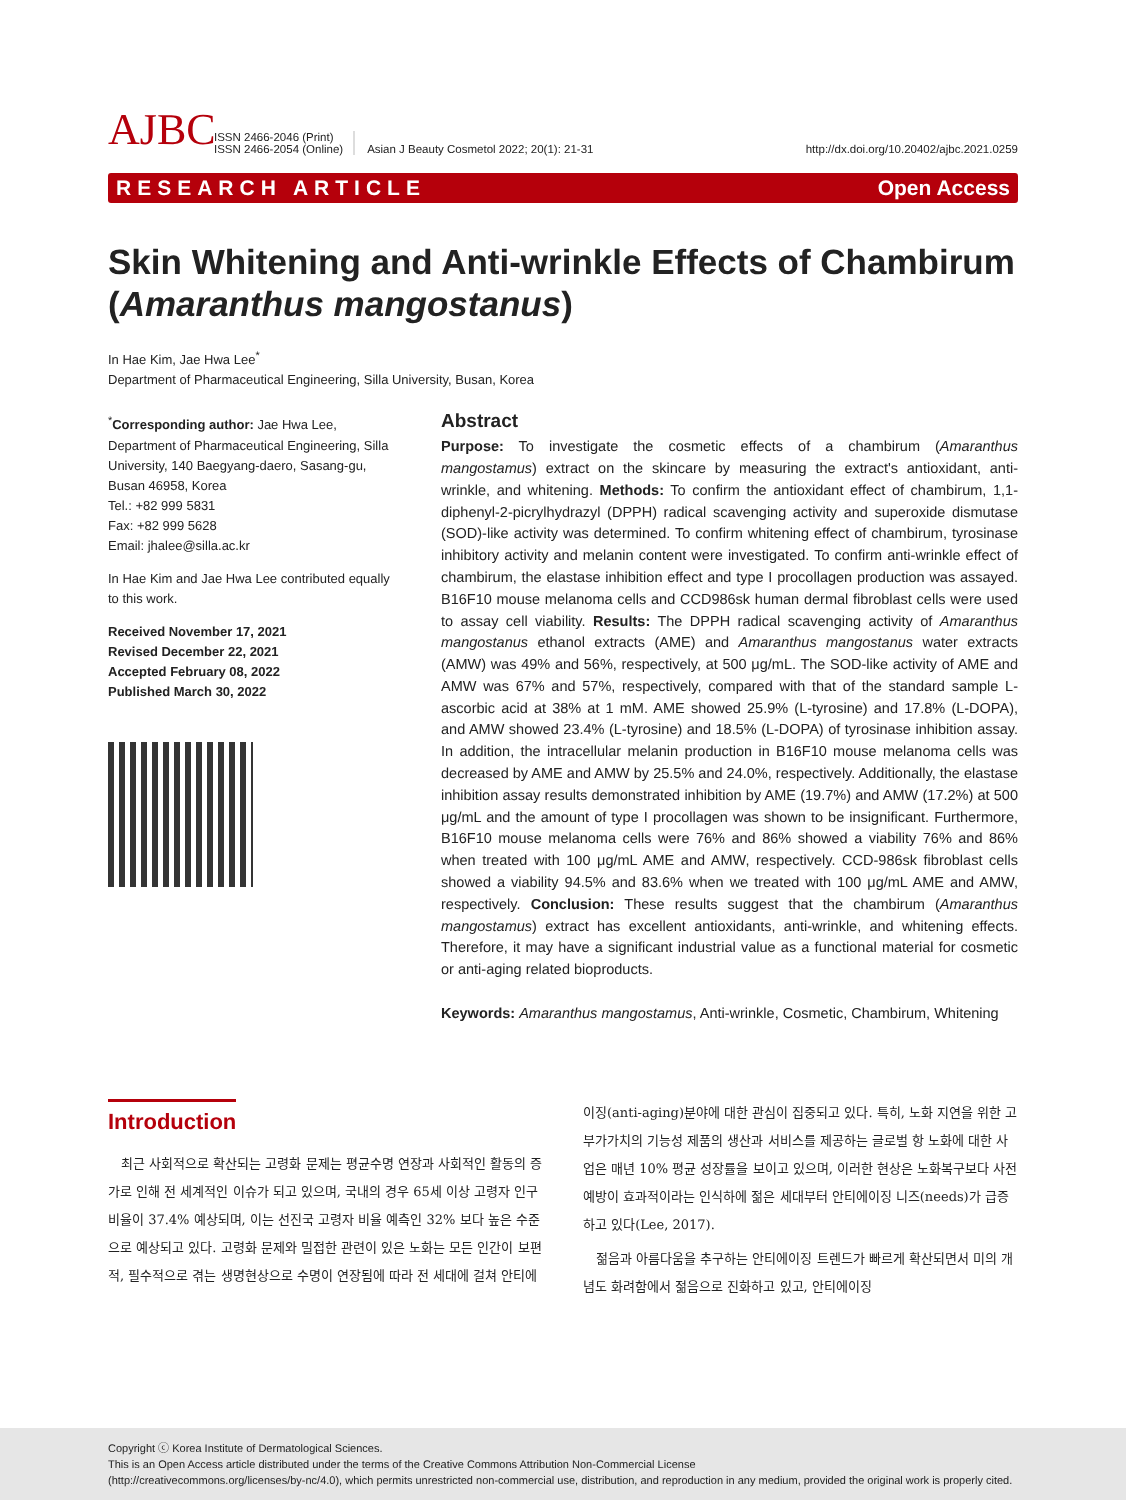AJBC
ISSN 2466-2046 (Print)
ISSN 2466-2054 (Online)
Asian J Beauty Cosmetol 2022; 20(1): 21-31
http://dx.doi.org/10.20402/ajbc.2021.0259
RESEARCH ARTICLE Open Access
Skin Whitening and Anti-wrinkle Effects of Chambirum (Amaranthus mangostanus)
In Hae Kim, Jae Hwa Lee<sup>*</sup>
Department of Pharmaceutical Engineering, Silla University, Busan, Korea
<sup>*</sup> Corresponding author: Jae Hwa Lee,
Department of Pharmaceutical Engineering, Silla University, 140 Baegyang-daero, Sasang-gu, Busan 46958, Korea
Tel.: +82 999 5831
Fax: +82 999 5628
Email: jhalee@silla.ac.kr
In Hae Kim and Jae Hwa Lee contributed equally to this work.
Received November 17, 2021
Revised December 22, 2021
Accepted February 08, 2022
Published March 30, 2022
Abstract
Purpose: To investigate the cosmetic effects of a chambirum (Amaranthus mangostamus) extract on the skincare by measuring the extract's antioxidant, anti-wrinkle, and whitening. Methods: To confirm the antioxidant effect of chambirum, 1,1-diphenyl-2-picrylhydrazyl (DPPH) radical scavenging activity and superoxide dismutase (SOD)-like activity was determined. To confirm whitening effect of chambirum, tyrosinase inhibitory activity and melanin content were investigated. To confirm anti-wrinkle effect of chambirum, the elastase inhibition effect and type I procollagen production was assayed. B16F10 mouse melanoma cells and CCD986sk human dermal fibroblast cells were used to assay cell viability. Results: The DPPH radical scavenging activity of Amaranthus mangostanus ethanol extracts (AME) and Amaranthus mangostanus water extracts (AMW) was 49% and 56%, respectively, at 500 μg/mL. The SOD-like activity of AME and AMW was 67% and 57%, respectively, compared with that of the standard sample L-ascorbic acid at 38% at 1 mM. AME showed 25.9% (L-tyrosine) and 17.8% (L-DOPA), and AMW showed 23.4% (L-tyrosine) and 18.5% (L-DOPA) of tyrosinase inhibition assay. In addition, the intracellular melanin production in B16F10 mouse melanoma cells was decreased by AME and AMW by 25.5% and 24.0%, respectively. Additionally, the elastase inhibition assay results demonstrated inhibition by AME (19.7%) and AMW (17.2%) at 500 μg/mL and the amount of type I procollagen was shown to be insignificant. Furthermore, B16F10 mouse melanoma cells were 76% and 86% showed a viability 76% and 86% when treated with 100 μg/mL AME and AMW, respectively. CCD-986sk fibroblast cells showed a viability 94.5% and 83.6% when we treated with 100 μg/mL AME and AMW, respectively. Conclusion: These results suggest that the chambirum (Amaranthus mangostamus) extract has excellent antioxidants, anti-wrinkle, and whitening effects. Therefore, it may have a significant industrial value as a functional material for cosmetic or anti-aging related bioproducts.
Keywords: Amaranthus mangostamus, Anti-wrinkle, Cosmetic, Chambirum, Whitening
Introduction
최근 사회적으로 확산되는 고령화 문제는 평균수명 연장과 사회적인 활동의 증가로 인해 전 세계적인 이슈가 되고 있으며, 국내의 경우 65세 이상 고령자 인구 비율이 37.4% 예상되며, 이는 선진국 고령자 비율 예측인 32% 보다 높은 수준으로 예상되고 있다. 고령화 문제와 밀접한 관련이 있은 노화는 모든 인간이 보편적, 필수적으로 겪는 생명현상으로 수명이 연장됨에 따라 전 세대에 걸쳐 안티에
이징(anti-aging)분야에 대한 관심이 집중되고 있다. 특히, 노화 지연을 위한 고부가가치의 기능성 제품의 생산과 서비스를 제공하는 글로벌 항 노화에 대한 사업은 매년 10% 평균 성장률을 보이고 있으며, 이러한 현상은 노화복구보다 사전예방이 효과적이라는 인식하에 젊은 세대부터 안티에이징 니즈(needs)가 급증하고 있다(Lee, 2017).
젊음과 아름다움을 추구하는 안티에이징 트렌드가 빠르게 확산되면서 미의 개념도 화려함에서 젊음으로 진화하고 있고, 안티에이징
Copyright ⓒ Korea Institute of Dermatological Sciences.
This is an Open Access article distributed under the terms of the Creative Commons Attribution Non-Commercial License
(http://creativecommons.org/licenses/by-nc/4.0), which permits unrestricted non-commercial use, distribution, and reproduction in any medium, provided the original work is properly cited.